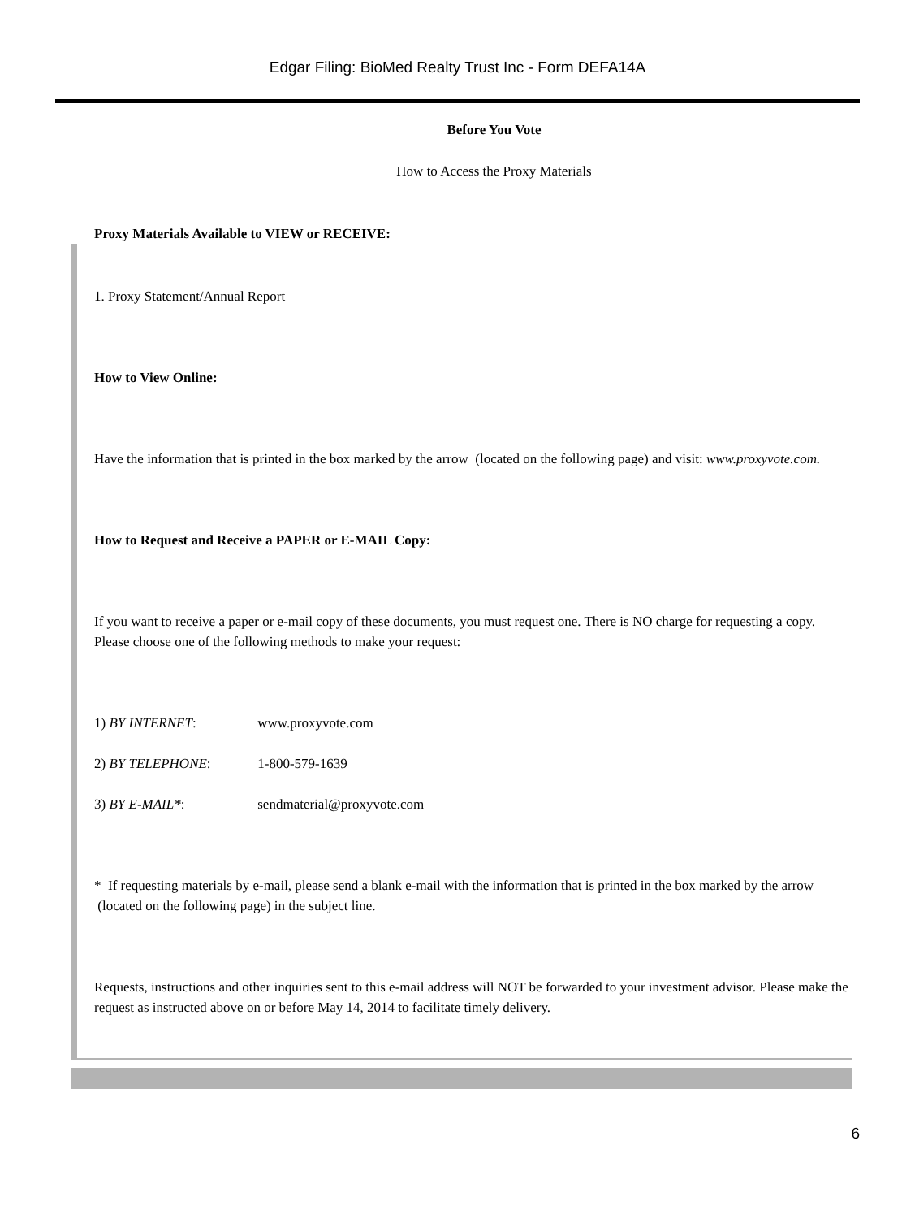Edgar Filing: BioMed Realty Trust Inc - Form DEFA14A
Before You Vote
How to Access the Proxy Materials
Proxy Materials Available to VIEW or RECEIVE:
1. Proxy Statement/Annual Report
How to View Online:
Have the information that is printed in the box marked by the arrow (located on the following page) and visit: www.proxyvote.com.
How to Request and Receive a PAPER or E-MAIL Copy:
If you want to receive a paper or e-mail copy of these documents, you must request one. There is NO charge for requesting a copy. Please choose one of the following methods to make your request:
1) BY INTERNET: www.proxyvote.com
2) BY TELEPHONE: 1-800-579-1639
3) BY E-MAIL*: sendmaterial@proxyvote.com
* If requesting materials by e-mail, please send a blank e-mail with the information that is printed in the box marked by the arrow (located on the following page) in the subject line.
Requests, instructions and other inquiries sent to this e-mail address will NOT be forwarded to your investment advisor. Please make the request as instructed above on or before May 14, 2014 to facilitate timely delivery.
6